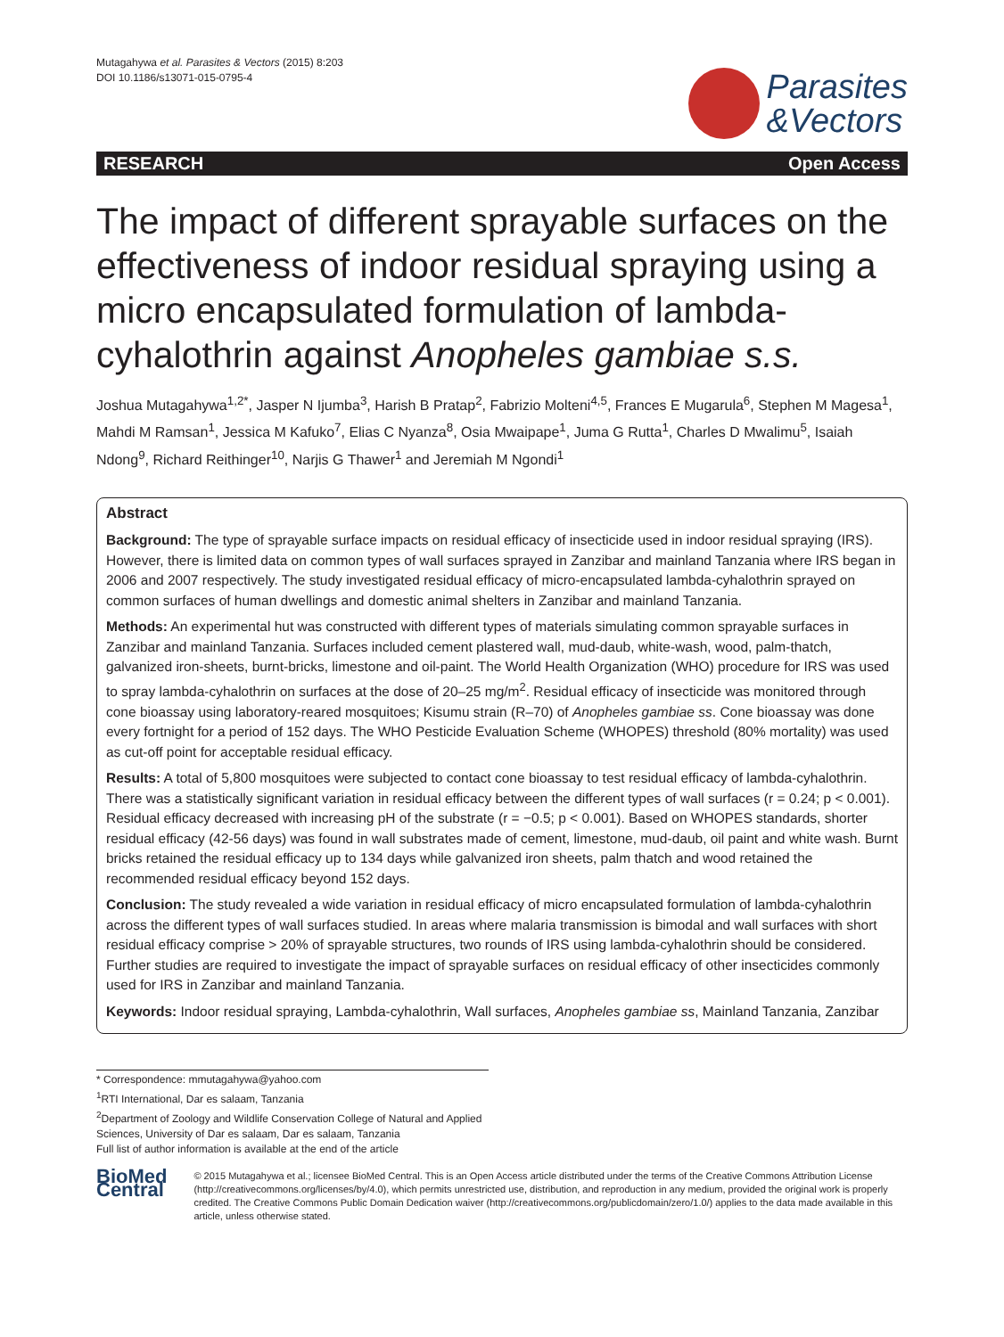Mutagahywa et al. Parasites & Vectors (2015) 8:203
DOI 10.1186/s13071-015-0795-4
Parasites
&Vectors
RESEARCH Open Access
The impact of different sprayable surfaces on the effectiveness of indoor residual spraying using a micro encapsulated formulation of lambda-cyhalothrin against Anopheles gambiae s.s.
Joshua Mutagahywa<sup>1,2*</sup>, Jasper N Ijumba<sup>3</sup>, Harish B Pratap<sup>2</sup>, Fabrizio Molteni<sup>4,5</sup>, Frances E Mugarula<sup>6</sup>, Stephen M Magesa<sup>1</sup>, Mahdi M Ramsan<sup>1</sup>, Jessica M Kafuko<sup>7</sup>, Elias C Nyanza<sup>8</sup>, Osia Mwaipape<sup>1</sup>, Juma G Rutta<sup>1</sup>, Charles D Mwalimu<sup>5</sup>, Isaiah Ndong<sup>9</sup>, Richard Reithinger<sup>10</sup>, Narjis G Thawer<sup>1</sup> and Jeremiah M Ngondi<sup>1</sup>
Abstract
Background: The type of sprayable surface impacts on residual efficacy of insecticide used in indoor residual spraying (IRS). However, there is limited data on common types of wall surfaces sprayed in Zanzibar and mainland Tanzania where IRS began in 2006 and 2007 respectively. The study investigated residual efficacy of micro-encapsulated lambda-cyhalothrin sprayed on common surfaces of human dwellings and domestic animal shelters in Zanzibar and mainland Tanzania.
Methods: An experimental hut was constructed with different types of materials simulating common sprayable surfaces in Zanzibar and mainland Tanzania. Surfaces included cement plastered wall, mud-daub, white-wash, wood, palm-thatch, galvanized iron-sheets, burnt-bricks, limestone and oil-paint. The World Health Organization (WHO) procedure for IRS was used to spray lambda-cyhalothrin on surfaces at the dose of 20–25 mg/m<sup>2</sup>. Residual efficacy of insecticide was monitored through cone bioassay using laboratory-reared mosquitoes; Kisumu strain (R–70) of Anopheles gambiae ss. Cone bioassay was done every fortnight for a period of 152 days. The WHO Pesticide Evaluation Scheme (WHOPES) threshold (80% mortality) was used as cut-off point for acceptable residual efficacy.
Results: A total of 5,800 mosquitoes were subjected to contact cone bioassay to test residual efficacy of lambda-cyhalothrin. There was a statistically significant variation in residual efficacy between the different types of wall surfaces (r = 0.24; p < 0.001). Residual efficacy decreased with increasing pH of the substrate (r = −0.5; p < 0.001). Based on WHOPES standards, shorter residual efficacy (42-56 days) was found in wall substrates made of cement, limestone, mud-daub, oil paint and white wash. Burnt bricks retained the residual efficacy up to 134 days while galvanized iron sheets, palm thatch and wood retained the recommended residual efficacy beyond 152 days.
Conclusion: The study revealed a wide variation in residual efficacy of micro encapsulated formulation of lambda-cyhalothrin across the different types of wall surfaces studied. In areas where malaria transmission is bimodal and wall surfaces with short residual efficacy comprise > 20% of sprayable structures, two rounds of IRS using lambda-cyhalothrin should be considered. Further studies are required to investigate the impact of sprayable surfaces on residual efficacy of other insecticides commonly used for IRS in Zanzibar and mainland Tanzania.
Keywords: Indoor residual spraying, Lambda-cyhalothrin, Wall surfaces, Anopheles gambiae ss, Mainland Tanzania, Zanzibar
* Correspondence: mmutagahywa@yahoo.com
<sup>1</sup> RTI International, Dar es salaam, Tanzania
<sup>2</sup> Department of Zoology and Wildlife Conservation College of Natural and Applied Sciences, University of Dar es salaam, Dar es salaam, Tanzania
Full list of author information is available at the end of the article
BioMed Central
© 2015 Mutagahywa et al.; licensee BioMed Central. This is an Open Access article distributed under the terms of the Creative Commons Attribution License (http://creativecommons.org/licenses/by/4.0), which permits unrestricted use, distribution, and reproduction in any medium, provided the original work is properly credited. The Creative Commons Public Domain Dedication waiver (http://creativecommons.org/publicdomain/zero/1.0/) applies to the data made available in this article, unless otherwise stated.